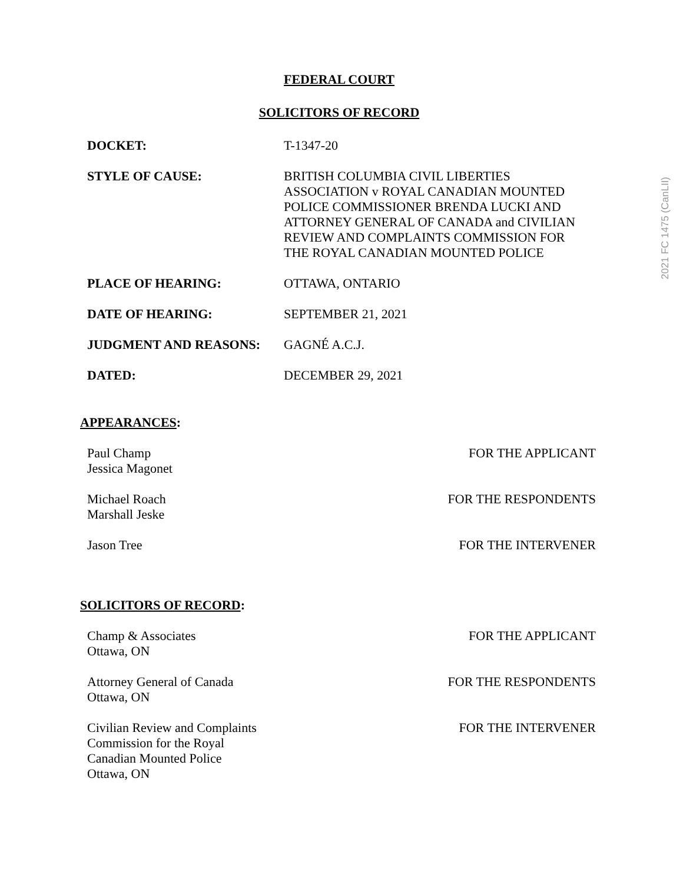2021 FC 1475 (CanLII)
FEDERAL COURT
SOLICITORS OF RECORD
| DOCKET: | T-1347-20 |
| STYLE OF CAUSE: | BRITISH COLUMBIA CIVIL LIBERTIES ASSOCIATION v ROYAL CANADIAN MOUNTED POLICE COMMISSIONER BRENDA LUCKI AND ATTORNEY GENERAL OF CANADA and CIVILIAN REVIEW AND COMPLAINTS COMMISSION FOR THE ROYAL CANADIAN MOUNTED POLICE |
| PLACE OF HEARING: | OTTAWA, ONTARIO |
| DATE OF HEARING: | SEPTEMBER 21, 2021 |
| JUDGMENT AND REASONS: | GAGNÉ A.C.J. |
| DATED: | DECEMBER 29, 2021 |
APPEARANCES:
| Paul Champ Jessica Magonet | FOR THE APPLICANT |
| Michael Roach Marshall Jeske | FOR THE RESPONDENTS |
| Jason Tree | FOR THE INTERVENER |
SOLICITORS OF RECORD:
| Champ & Associates Ottawa, ON | FOR THE APPLICANT |
| Attorney General of Canada Ottawa, ON | FOR THE RESPONDENTS |
| Civilian Review and Complaints Commission for the Royal Canadian Mounted Police Ottawa, ON | FOR THE INTERVENER |